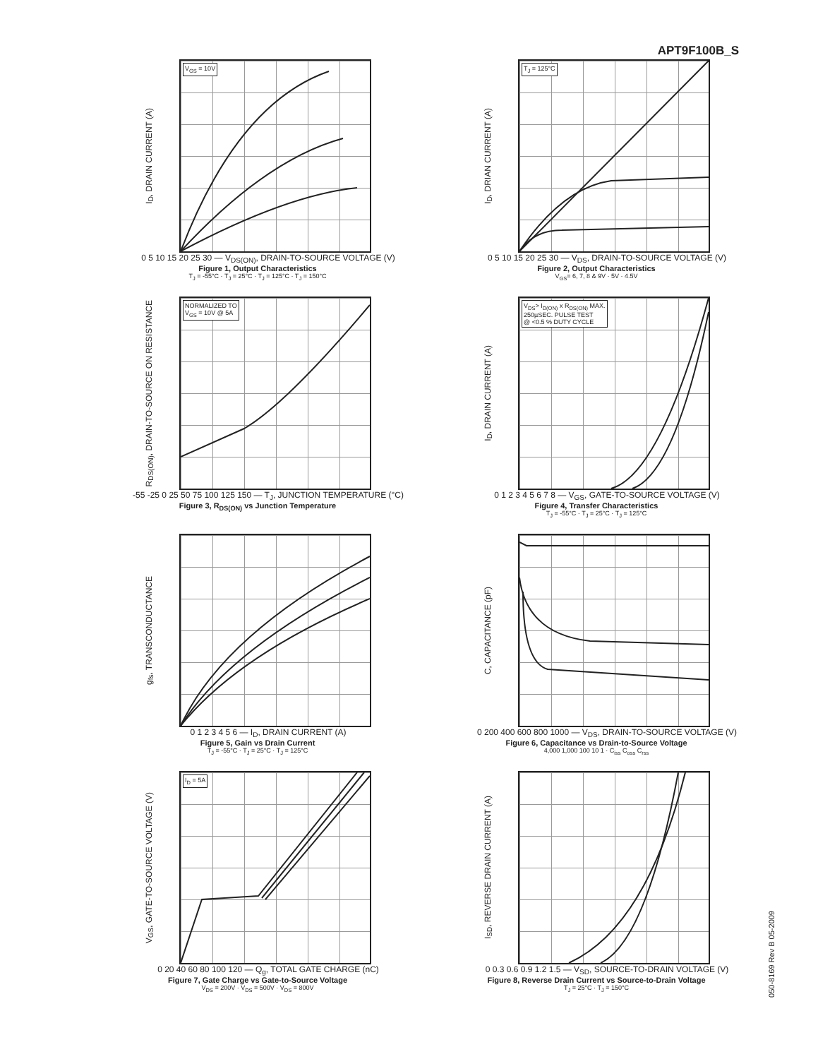APT9F100B_S
I<sub>D</sub>, DRAIN CURRENT (A)
V<sub>GS</sub> = 10V
0 5 10 15 20 25 30 — V<sub>DS(ON)</sub>, DRAIN-TO-SOURCE VOLTAGE (V)
Figure 1, Output Characteristics
T<sub>J</sub> = -55°C · T<sub>J</sub> = 25°C · T<sub>J</sub> = 125°C · T<sub>J</sub> = 150°C
I<sub>D</sub>, DRIAN CURRENT (A)
T<sub>J</sub> = 125°C
0 5 10 15 20 25 30 — V<sub>DS</sub>, DRAIN-TO-SOURCE VOLTAGE (V)
Figure 2, Output Characteristics
V<sub>GS</sub>= 6, 7, 8 & 9V · 5V · 4.5V
R<sub>DS(ON)</sub>, DRAIN-TO-SOURCE ON RESISTANCE
NORMALIZED TO
V<sub>GS</sub> = 10V @ 5A
-55 -25 0 25 50 75 100 125 150 — T<sub>J</sub>, JUNCTION TEMPERATURE (°C)
Figure 3, R<sub>DS(ON)</sub> vs Junction Temperature
I<sub>D</sub>, DRAIN CURRENT (A)
V<sub>DS</sub>> I<sub>D(ON)</sub> x R<sub>DS(ON)</sub> MAX.
250µSEC. PULSE TEST
@ <0.5 % DUTY CYCLE
0 1 2 3 4 5 6 7 8 — V<sub>GS</sub>, GATE-TO-SOURCE VOLTAGE (V)
Figure 4, Transfer Characteristics
T<sub>J</sub> = -55°C · T<sub>J</sub> = 25°C · T<sub>J</sub> = 125°C
g<sub>fs</sub>, TRANSCONDUCTANCE
0 1 2 3 4 5 6 — I<sub>D</sub>, DRAIN CURRENT (A)
Figure 5, Gain vs Drain Current
T<sub>J</sub> = -55°C · T<sub>J</sub> = 25°C · T<sub>J</sub> = 125°C
C, CAPACITANCE (pF)
0 200 400 600 800 1000 — V<sub>DS</sub>, DRAIN-TO-SOURCE VOLTAGE (V)
Figure 6, Capacitance vs Drain-to-Source Voltage
4,000 1,000 100 10 1 · C<sub>iss</sub> C<sub>oss</sub> C<sub>rss</sub>
V<sub>GS</sub>, GATE-TO-SOURCE VOLTAGE (V)
I<sub>D</sub> = 5A
0 20 40 60 80 100 120 — Q<sub>g</sub>, TOTAL GATE CHARGE (nC)
Figure 7, Gate Charge vs Gate-to-Source Voltage
V<sub>DS</sub> = 200V · V<sub>DS</sub> = 500V · V<sub>DS</sub> = 800V
I<sub>SD</sub>, REVERSE DRAIN CURRENT (A)
0 0.3 0.6 0.9 1.2 1.5 — V<sub>SD</sub>, SOURCE-TO-DRAIN VOLTAGE (V)
Figure 8, Reverse Drain Current vs Source-to-Drain Voltage
T<sub>J</sub> = 25°C · T<sub>J</sub> = 150°C
050-8169 Rev B 05-2009